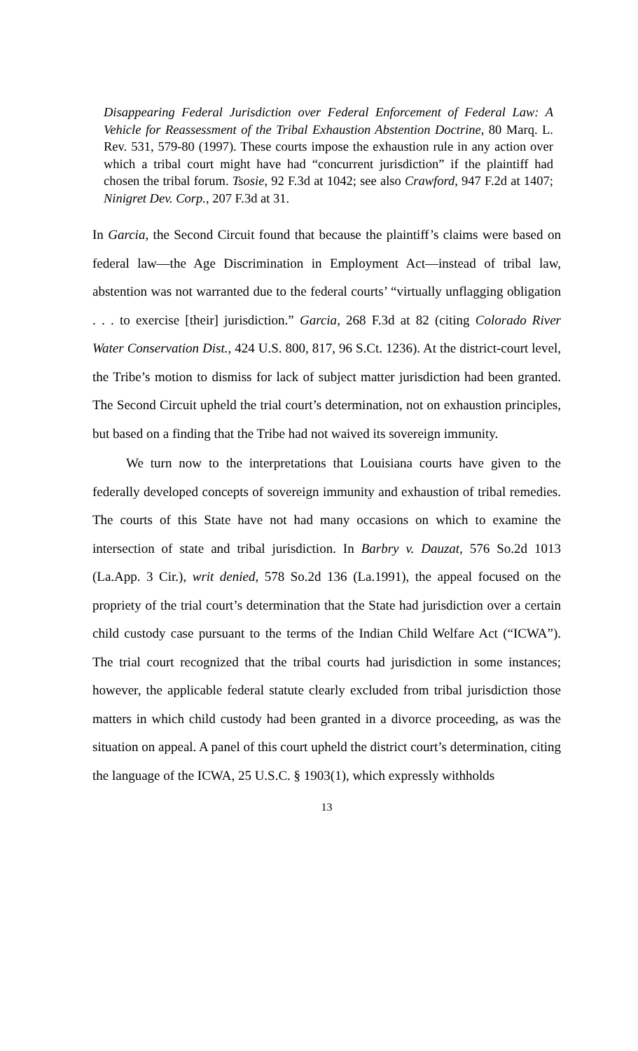Disappearing Federal Jurisdiction over Federal Enforcement of Federal Law: A Vehicle for Reassessment of the Tribal Exhaustion Abstention Doctrine, 80 Marq. L. Rev. 531, 579-80 (1997). These courts impose the exhaustion rule in any action over which a tribal court might have had “concurrent jurisdiction” if the plaintiff had chosen the tribal forum. Tsosie, 92 F.3d at 1042; see also Crawford, 947 F.2d at 1407; Ninigret Dev. Corp., 207 F.3d at 31.
In Garcia, the Second Circuit found that because the plaintiff’s claims were based on federal law—the Age Discrimination in Employment Act—instead of tribal law, abstention was not warranted due to the federal courts’ “virtually unflagging obligation . . . to exercise [their] jurisdiction.” Garcia, 268 F.3d at 82 (citing Colorado River Water Conservation Dist., 424 U.S. 800, 817, 96 S.Ct. 1236). At the district-court level, the Tribe’s motion to dismiss for lack of subject matter jurisdiction had been granted. The Second Circuit upheld the trial court’s determination, not on exhaustion principles, but based on a finding that the Tribe had not waived its sovereign immunity.
We turn now to the interpretations that Louisiana courts have given to the federally developed concepts of sovereign immunity and exhaustion of tribal remedies. The courts of this State have not had many occasions on which to examine the intersection of state and tribal jurisdiction. In Barbry v. Dauzat, 576 So.2d 1013 (La.App. 3 Cir.), writ denied, 578 So.2d 136 (La.1991), the appeal focused on the propriety of the trial court’s determination that the State had jurisdiction over a certain child custody case pursuant to the terms of the Indian Child Welfare Act (“ICWA”). The trial court recognized that the tribal courts had jurisdiction in some instances; however, the applicable federal statute clearly excluded from tribal jurisdiction those matters in which child custody had been granted in a divorce proceeding, as was the situation on appeal. A panel of this court upheld the district court’s determination, citing the language of the ICWA, 25 U.S.C. § 1903(1), which expressly withholds
13